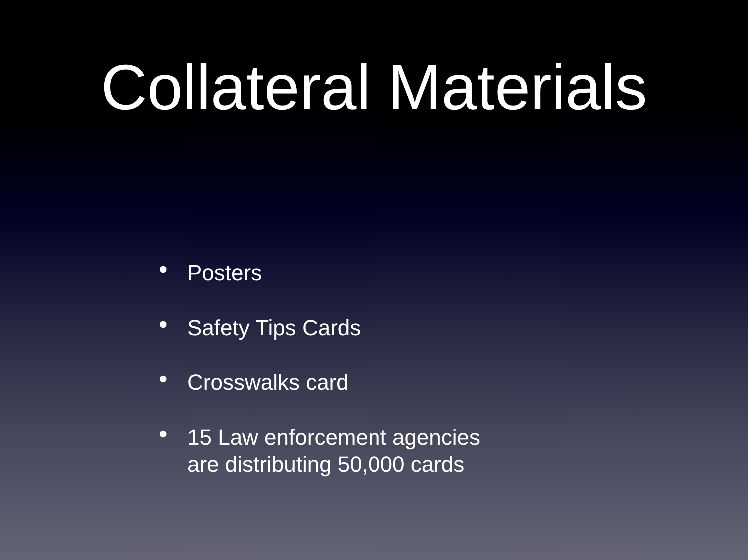Collateral Materials
• Posters
• Safety Tips Cards
• Crosswalks card
• 15 Law enforcement agencies
are distributing 50,000 cards